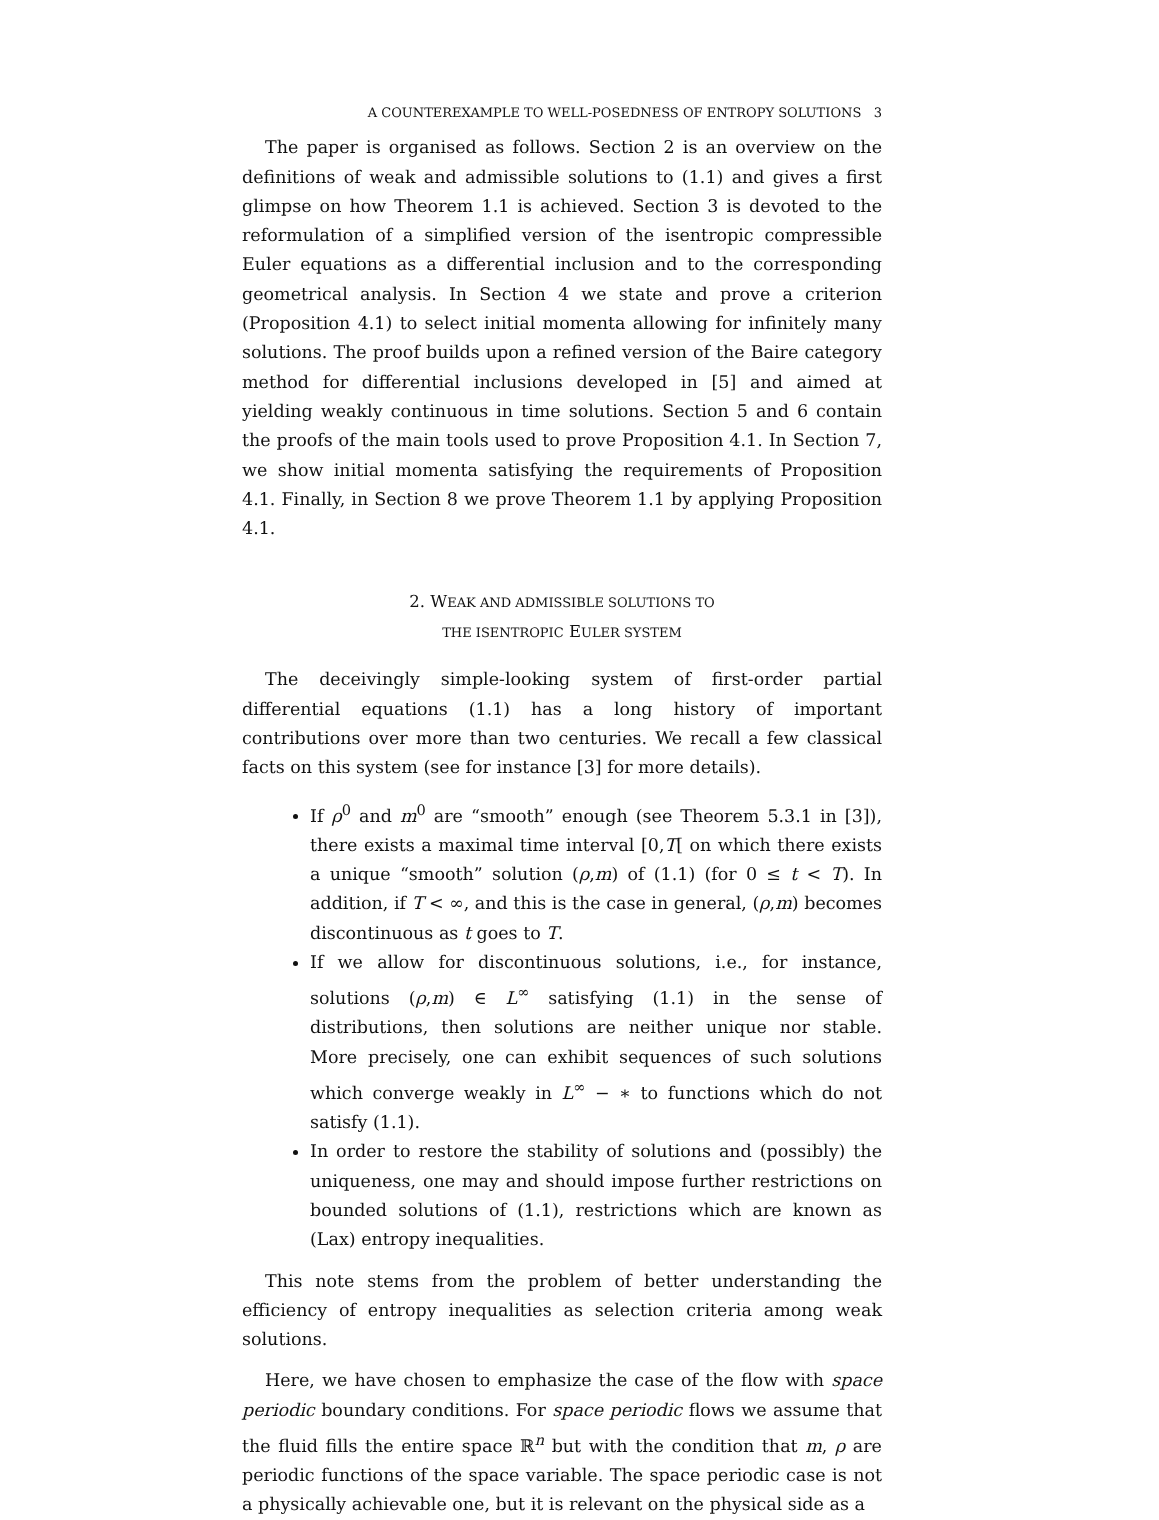A COUNTEREXAMPLE TO WELL-POSEDNESS OF ENTROPY SOLUTIONS 3
The paper is organised as follows. Section 2 is an overview on the definitions of weak and admissible solutions to (1.1) and gives a first glimpse on how Theorem 1.1 is achieved. Section 3 is devoted to the reformulation of a simplified version of the isentropic compressible Euler equations as a differential inclusion and to the corresponding geometrical analysis. In Section 4 we state and prove a criterion (Proposition 4.1) to select initial momenta allowing for infinitely many solutions. The proof builds upon a refined version of the Baire category method for differential inclusions developed in [5] and aimed at yielding weakly continuous in time solutions. Section 5 and 6 contain the proofs of the main tools used to prove Proposition 4.1. In Section 7, we show initial momenta satisfying the requirements of Proposition 4.1. Finally, in Section 8 we prove Theorem 1.1 by applying Proposition 4.1.
2. WEAK AND ADMISSIBLE SOLUTIONS TO
THE ISENTROPIC EULER SYSTEM
The deceivingly simple-looking system of first-order partial differential equations (1.1) has a long history of important contributions over more than two centuries. We recall a few classical facts on this system (see for instance [3] for more details).
If ρ<sup>0</sup> and m<sup>0</sup> are “smooth” enough (see Theorem 5.3.1 in [3]), there exists a maximal time interval [0,T[ on which there exists a unique “smooth” solution (ρ,m) of (1.1) (for 0 ≤ t < T). In addition, if T < ∞, and this is the case in general, (ρ,m) becomes discontinuous as t goes to T.
If we allow for discontinuous solutions, i.e., for instance, solutions (ρ,m) ∈ L<sup>∞</sup> satisfying (1.1) in the sense of distributions, then solutions are neither unique nor stable. More precisely, one can exhibit sequences of such solutions which converge weakly in L<sup>∞</sup> − ∗ to functions which do not satisfy (1.1).
In order to restore the stability of solutions and (possibly) the uniqueness, one may and should impose further restrictions on bounded solutions of (1.1), restrictions which are known as (Lax) entropy inequalities.
This note stems from the problem of better understanding the efficiency of entropy inequalities as selection criteria among weak solutions.
Here, we have chosen to emphasize the case of the flow with space periodic boundary conditions. For space periodic flows we assume that the fluid fills the entire space ℝ<sup>n</sup> but with the condition that m, ρ are periodic functions of the space variable. The space periodic case is not a physically achievable one, but it is relevant on the physical side as a